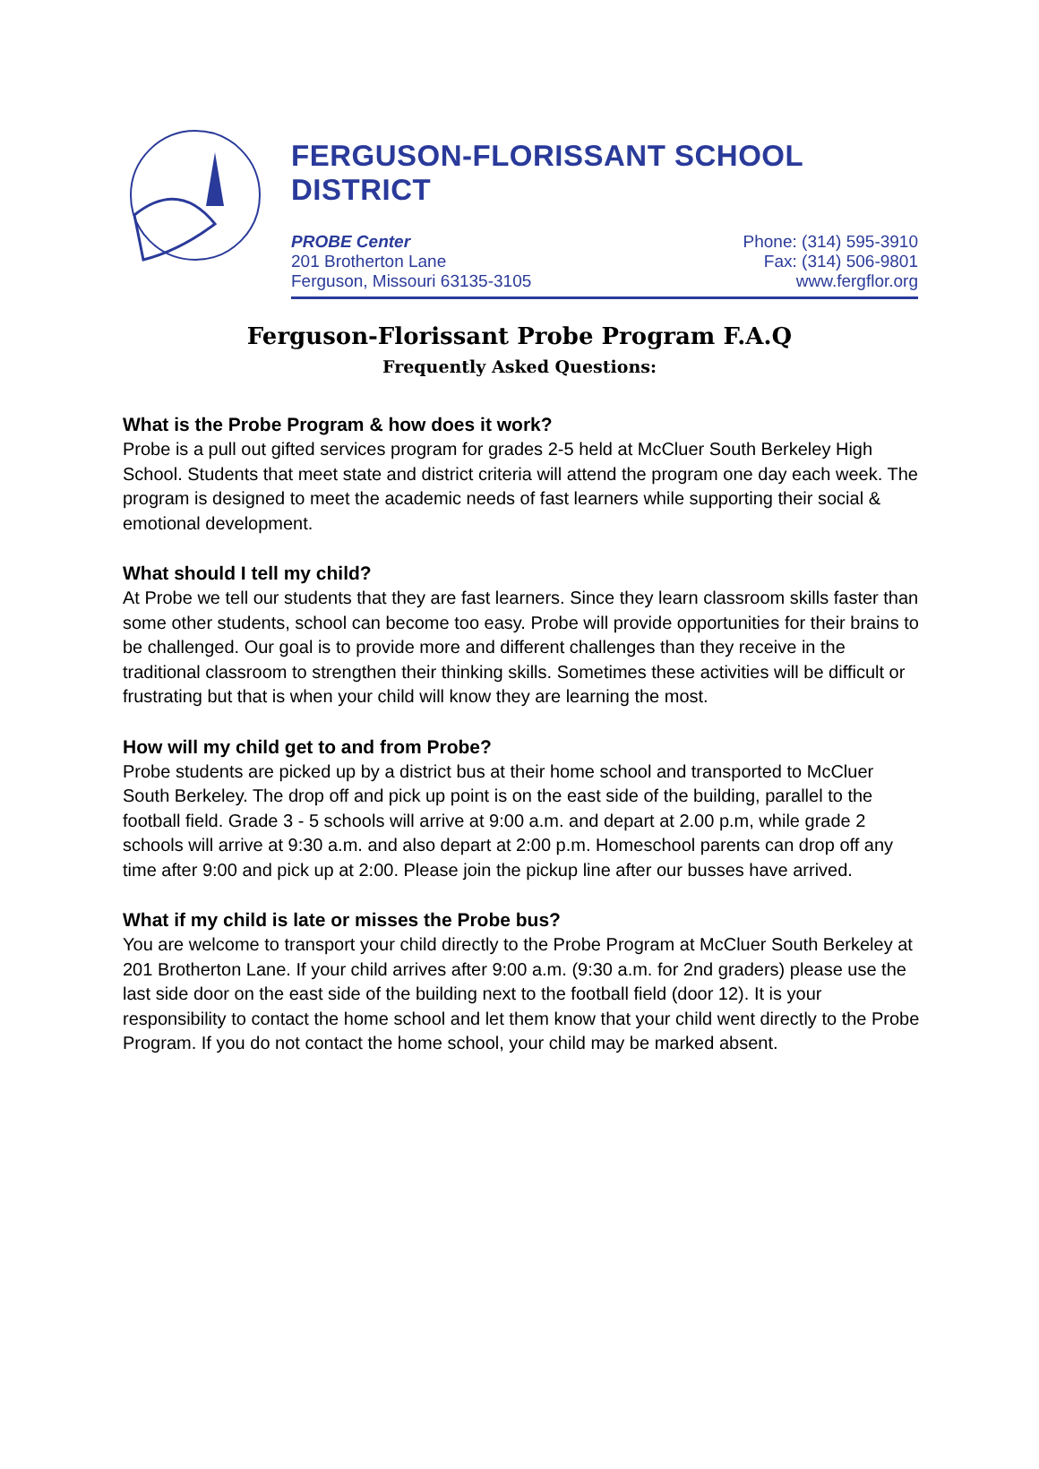FERGUSON-FLORISSANT SCHOOL DISTRICT
PROBE Center
201 Brotherton Lane
Ferguson, Missouri 63135-3105
Phone: (314) 595-3910
Fax: (314) 506-9801
www.fergflor.org
Ferguson-Florissant Probe Program F.A.Q
Frequently Asked Questions:
What is the Probe Program & how does it work?
Probe is a pull out gifted services program for grades 2-5 held at McCluer South Berkeley High School. Students that meet state and district criteria will attend the program one day each week. The program is designed to meet the academic needs of fast learners while supporting their social & emotional development.
What should I tell my child?
At Probe we tell our students that they are fast learners. Since they learn classroom skills faster than some other students, school can become too easy. Probe will provide opportunities for their brains to be challenged. Our goal is to provide more and different challenges than they receive in the traditional classroom to strengthen their thinking skills. Sometimes these activities will be difficult or frustrating but that is when your child will know they are learning the most.
How will my child get to and from Probe?
Probe students are picked up by a district bus at their home school and transported to McCluer South Berkeley. The drop off and pick up point is on the east side of the building, parallel to the football field. Grade 3 - 5 schools will arrive at 9:00 a.m. and depart at 2.00 p.m, while grade 2 schools will arrive at 9:30 a.m. and also depart at 2:00 p.m. Homeschool parents can drop off any time after 9:00 and pick up at 2:00. Please join the pickup line after our busses have arrived.
What if my child is late or misses the Probe bus?
You are welcome to transport your child directly to the Probe Program at McCluer South Berkeley at 201 Brotherton Lane. If your child arrives after 9:00 a.m. (9:30 a.m. for 2nd graders) please use the last side door on the east side of the building next to the football field (door 12). It is your responsibility to contact the home school and let them know that your child went directly to the Probe Program. If you do not contact the home school, your child may be marked absent.